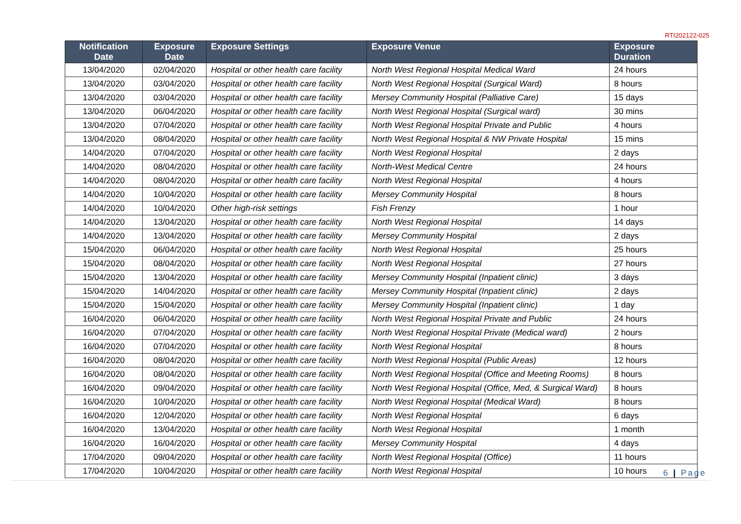RTI202122-025
| Notification Date | Exposure Date | Exposure Settings | Exposure Venue | Exposure Duration |
| --- | --- | --- | --- | --- |
| 13/04/2020 | 02/04/2020 | Hospital or other health care facility | North West Regional Hospital Medical Ward | 24 hours |
| 13/04/2020 | 03/04/2020 | Hospital or other health care facility | North West Regional Hospital (Surgical Ward) | 8 hours |
| 13/04/2020 | 03/04/2020 | Hospital or other health care facility | Mersey Community Hospital (Palliative Care) | 15 days |
| 13/04/2020 | 06/04/2020 | Hospital or other health care facility | North West Regional Hospital (Surgical ward) | 30 mins |
| 13/04/2020 | 07/04/2020 | Hospital or other health care facility | North West Regional Hospital Private and Public | 4 hours |
| 13/04/2020 | 08/04/2020 | Hospital or other health care facility | North West Regional Hospital & NW Private Hospital | 15 mins |
| 14/04/2020 | 07/04/2020 | Hospital or other health care facility | North West Regional Hospital | 2 days |
| 14/04/2020 | 08/04/2020 | Hospital or other health care facility | North-West Medical Centre | 24 hours |
| 14/04/2020 | 08/04/2020 | Hospital or other health care facility | North West Regional Hospital | 4 hours |
| 14/04/2020 | 10/04/2020 | Hospital or other health care facility | Mersey Community Hospital | 8 hours |
| 14/04/2020 | 10/04/2020 | Other high-risk settings | Fish Frenzy | 1 hour |
| 14/04/2020 | 13/04/2020 | Hospital or other health care facility | North West Regional Hospital | 14 days |
| 14/04/2020 | 13/04/2020 | Hospital or other health care facility | Mersey Community Hospital | 2 days |
| 15/04/2020 | 06/04/2020 | Hospital or other health care facility | North West Regional Hospital | 25 hours |
| 15/04/2020 | 08/04/2020 | Hospital or other health care facility | North West Regional Hospital | 27 hours |
| 15/04/2020 | 13/04/2020 | Hospital or other health care facility | Mersey Community Hospital (Inpatient clinic) | 3 days |
| 15/04/2020 | 14/04/2020 | Hospital or other health care facility | Mersey Community Hospital (Inpatient clinic) | 2 days |
| 15/04/2020 | 15/04/2020 | Hospital or other health care facility | Mersey Community Hospital (Inpatient clinic) | 1 day |
| 16/04/2020 | 06/04/2020 | Hospital or other health care facility | North West Regional Hospital Private and Public | 24 hours |
| 16/04/2020 | 07/04/2020 | Hospital or other health care facility | North West Regional Hospital Private (Medical ward) | 2 hours |
| 16/04/2020 | 07/04/2020 | Hospital or other health care facility | North West Regional Hospital | 8 hours |
| 16/04/2020 | 08/04/2020 | Hospital or other health care facility | North West Regional Hospital (Public Areas) | 12 hours |
| 16/04/2020 | 08/04/2020 | Hospital or other health care facility | North West Regional Hospital (Office and Meeting Rooms) | 8 hours |
| 16/04/2020 | 09/04/2020 | Hospital or other health care facility | North West Regional Hospital (Office, Med, & Surgical Ward) | 8 hours |
| 16/04/2020 | 10/04/2020 | Hospital or other health care facility | North West Regional Hospital (Medical Ward) | 8 hours |
| 16/04/2020 | 12/04/2020 | Hospital or other health care facility | North West Regional Hospital | 6 days |
| 16/04/2020 | 13/04/2020 | Hospital or other health care facility | North West Regional Hospital | 1 month |
| 16/04/2020 | 16/04/2020 | Hospital or other health care facility | Mersey Community Hospital | 4 days |
| 17/04/2020 | 09/04/2020 | Hospital or other health care facility | North West Regional Hospital (Office) | 11 hours |
| 17/04/2020 | 10/04/2020 | Hospital or other health care facility | North West Regional Hospital | 10 hours |
6 | Page